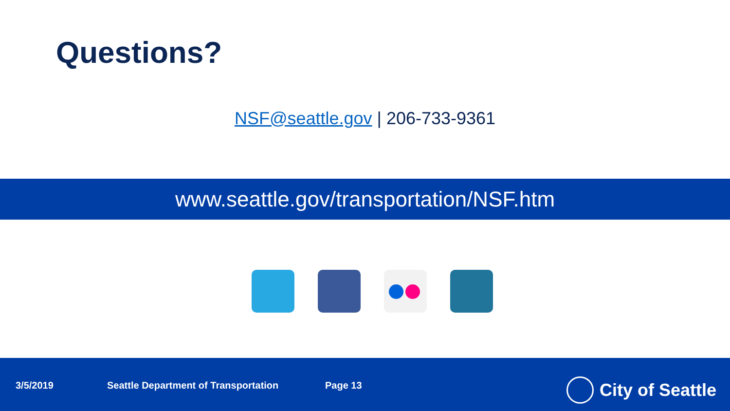Questions?
NSF@seattle.gov | 206-733-9361
www.seattle.gov/transportation/NSF.htm
3/5/2019 Seattle Department of Transportation Page 13 City of Seattle